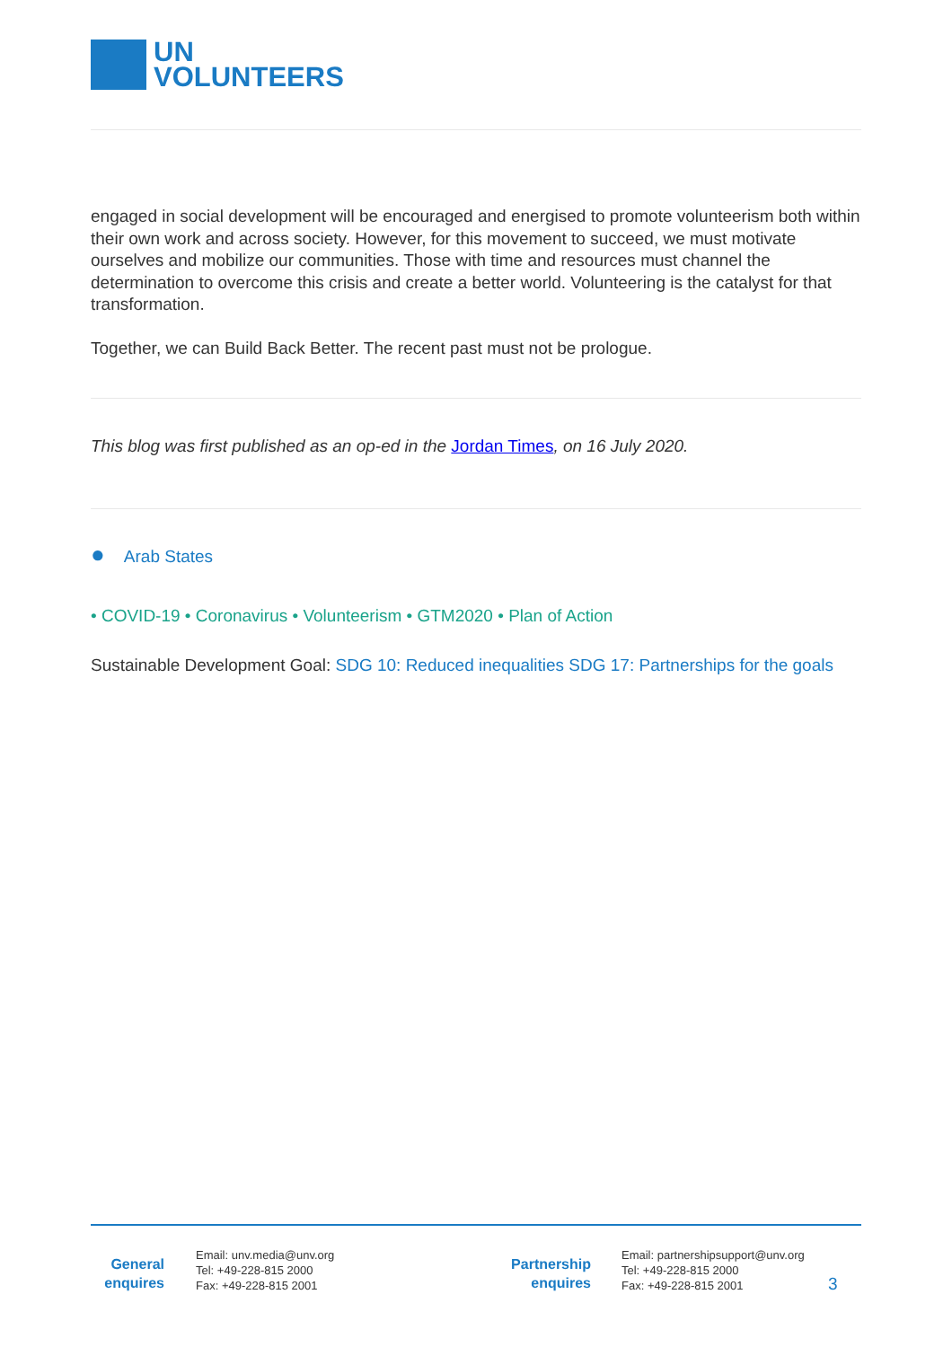UN
VOLUNTEERS
engaged in social development will be encouraged and energised to promote volunteerism both within their own work and across society. However, for this movement to succeed, we must motivate ourselves and mobilize our communities. Those with time and resources must channel the determination to overcome this crisis and create a better world. Volunteering is the catalyst for that transformation.
Together, we can Build Back Better. The recent past must not be prologue.
This blog was first published as an op-ed in the Jordan Times, on 16 July 2020.
● Arab States
• COVID-19 • Coronavirus • Volunteerism • GTM2020 • Plan of Action
Sustainable Development Goal: SDG 10: Reduced inequalities SDG 17: Partnerships for the goals
General
enquires
Email: unv.media@unv.org
Tel: +49-228-815 2000
Fax: +49-228-815 2001
Partnership
enquires
Email: partnershipsupport@unv.org
Tel: +49-228-815 2000
Fax: +49-228-815 2001
3